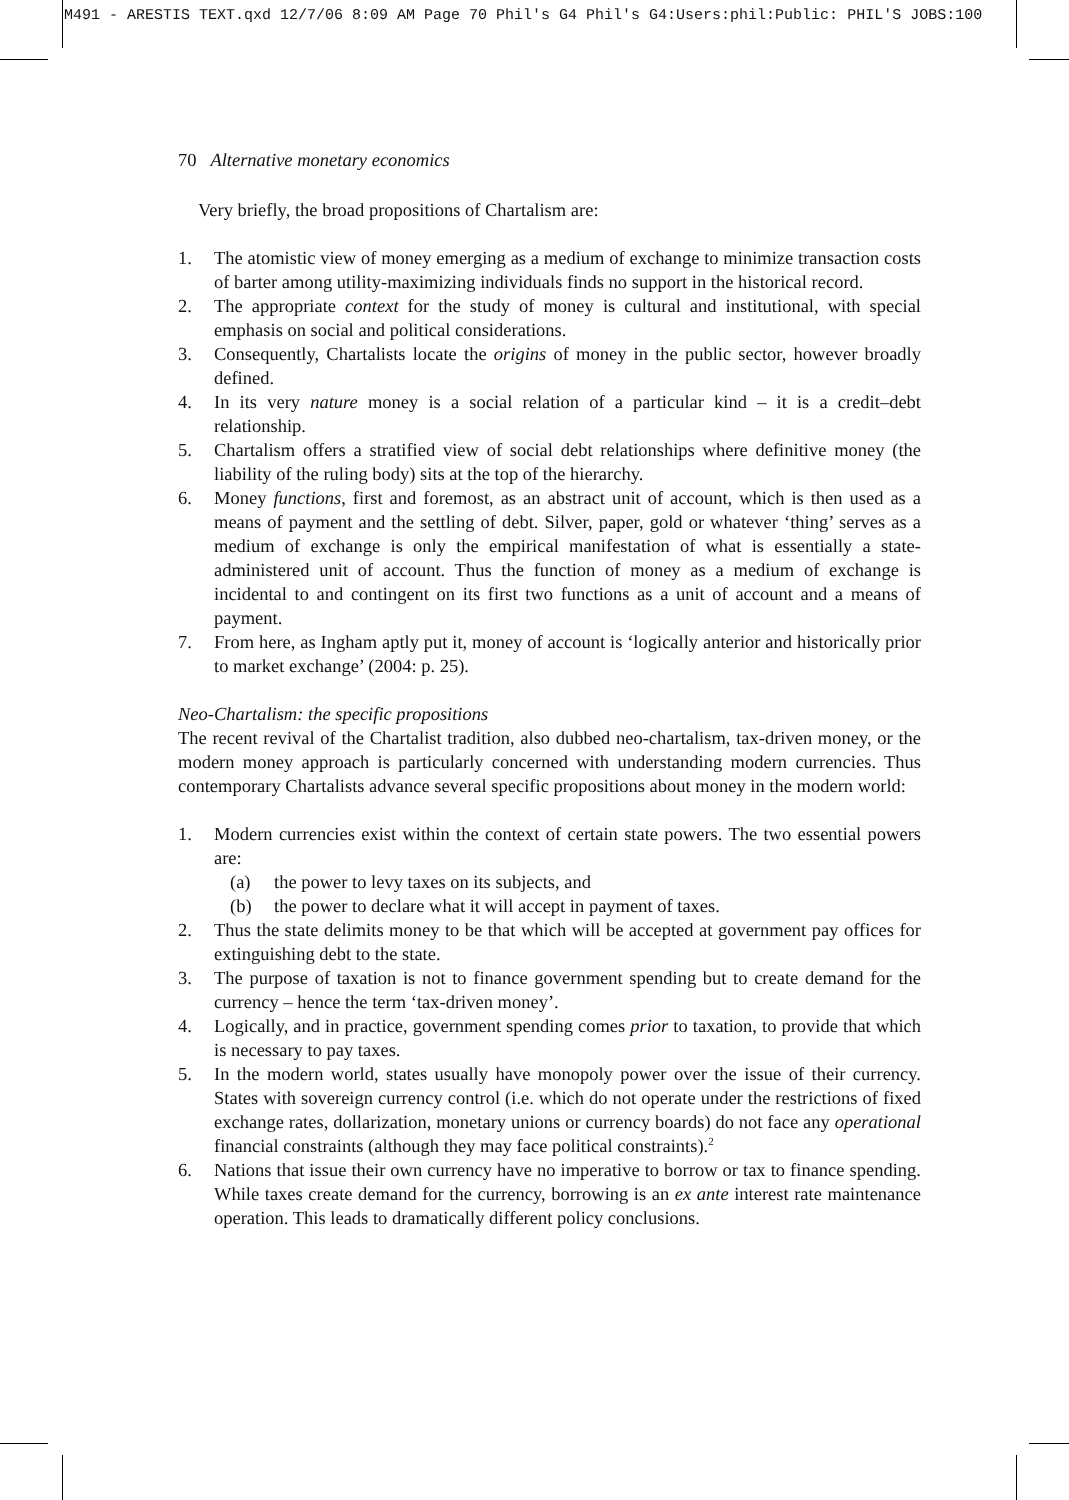M491 - ARESTIS TEXT.qxd 12/7/06 8:09 AM Page 70 Phil's G4 Phil's G4:Users:phil:Public: PHIL'S JOBS:100
70 Alternative monetary economics
Very briefly, the broad propositions of Chartalism are:
1. The atomistic view of money emerging as a medium of exchange to minimize transaction costs of barter among utility-maximizing individuals finds no support in the historical record.
2. The appropriate context for the study of money is cultural and institutional, with special emphasis on social and political considerations.
3. Consequently, Chartalists locate the origins of money in the public sector, however broadly defined.
4. In its very nature money is a social relation of a particular kind – it is a credit–debt relationship.
5. Chartalism offers a stratified view of social debt relationships where definitive money (the liability of the ruling body) sits at the top of the hierarchy.
6. Money functions, first and foremost, as an abstract unit of account, which is then used as a means of payment and the settling of debt. Silver, paper, gold or whatever ‘thing’ serves as a medium of exchange is only the empirical manifestation of what is essentially a state-administered unit of account. Thus the function of money as a medium of exchange is incidental to and contingent on its first two functions as a unit of account and a means of payment.
7. From here, as Ingham aptly put it, money of account is ‘logically anterior and historically prior to market exchange’ (2004: p. 25).
Neo-Chartalism: the specific propositions
The recent revival of the Chartalist tradition, also dubbed neo-chartalism, tax-driven money, or the modern money approach is particularly concerned with understanding modern currencies. Thus contemporary Chartalists advance several specific propositions about money in the modern world:
1. Modern currencies exist within the context of certain state powers. The two essential powers are:
(a) the power to levy taxes on its subjects, and
(b) the power to declare what it will accept in payment of taxes.
2. Thus the state delimits money to be that which will be accepted at government pay offices for extinguishing debt to the state.
3. The purpose of taxation is not to finance government spending but to create demand for the currency – hence the term ‘tax-driven money’.
4. Logically, and in practice, government spending comes prior to taxation, to provide that which is necessary to pay taxes.
5. In the modern world, states usually have monopoly power over the issue of their currency. States with sovereign currency control (i.e. which do not operate under the restrictions of fixed exchange rates, dollarization, monetary unions or currency boards) do not face any operational financial constraints (although they may face political constraints).<sup>2</sup>
6. Nations that issue their own currency have no imperative to borrow or tax to finance spending. While taxes create demand for the currency, borrowing is an ex ante interest rate maintenance operation. This leads to dramatically different policy conclusions.